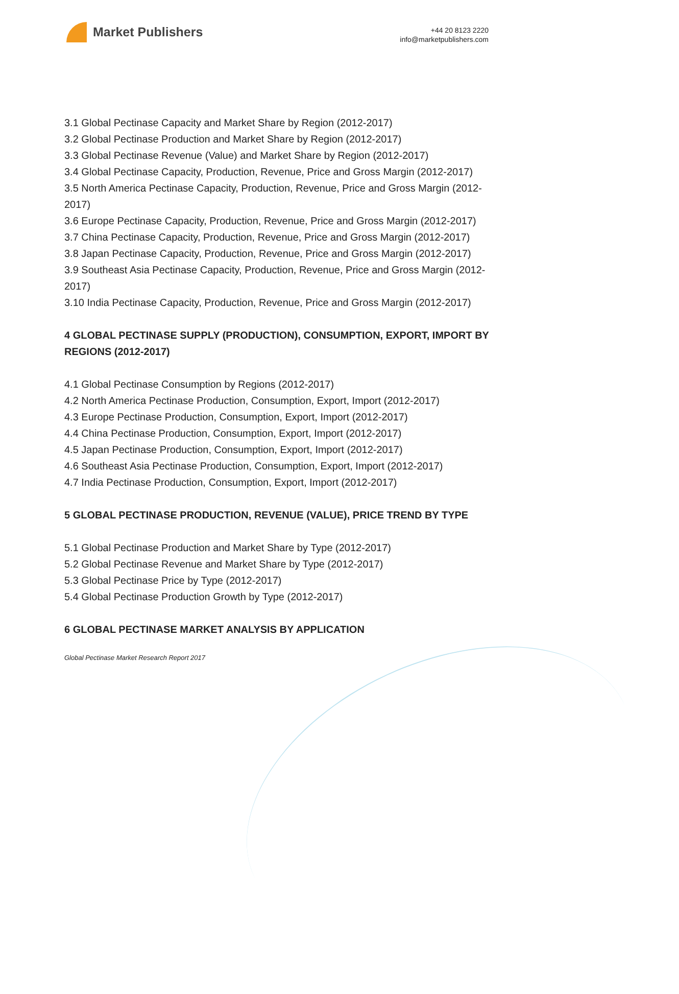Market Publishers
+44 20 8123 2220
info@marketpublishers.com
3.1 Global Pectinase Capacity and Market Share by Region (2012-2017)
3.2 Global Pectinase Production and Market Share by Region (2012-2017)
3.3 Global Pectinase Revenue (Value) and Market Share by Region (2012-2017)
3.4 Global Pectinase Capacity, Production, Revenue, Price and Gross Margin (2012-2017)
3.5 North America Pectinase Capacity, Production, Revenue, Price and Gross Margin (2012-2017)
3.6 Europe Pectinase Capacity, Production, Revenue, Price and Gross Margin (2012-2017)
3.7 China Pectinase Capacity, Production, Revenue, Price and Gross Margin (2012-2017)
3.8 Japan Pectinase Capacity, Production, Revenue, Price and Gross Margin (2012-2017)
3.9 Southeast Asia Pectinase Capacity, Production, Revenue, Price and Gross Margin (2012-2017)
3.10 India Pectinase Capacity, Production, Revenue, Price and Gross Margin (2012-2017)
4 GLOBAL PECTINASE SUPPLY (PRODUCTION), CONSUMPTION, EXPORT, IMPORT BY REGIONS (2012-2017)
4.1 Global Pectinase Consumption by Regions (2012-2017)
4.2 North America Pectinase Production, Consumption, Export, Import (2012-2017)
4.3 Europe Pectinase Production, Consumption, Export, Import (2012-2017)
4.4 China Pectinase Production, Consumption, Export, Import (2012-2017)
4.5 Japan Pectinase Production, Consumption, Export, Import (2012-2017)
4.6 Southeast Asia Pectinase Production, Consumption, Export, Import (2012-2017)
4.7 India Pectinase Production, Consumption, Export, Import (2012-2017)
5 GLOBAL PECTINASE PRODUCTION, REVENUE (VALUE), PRICE TREND BY TYPE
5.1 Global Pectinase Production and Market Share by Type (2012-2017)
5.2 Global Pectinase Revenue and Market Share by Type (2012-2017)
5.3 Global Pectinase Price by Type (2012-2017)
5.4 Global Pectinase Production Growth by Type (2012-2017)
6 GLOBAL PECTINASE MARKET ANALYSIS BY APPLICATION
Global Pectinase Market Research Report 2017